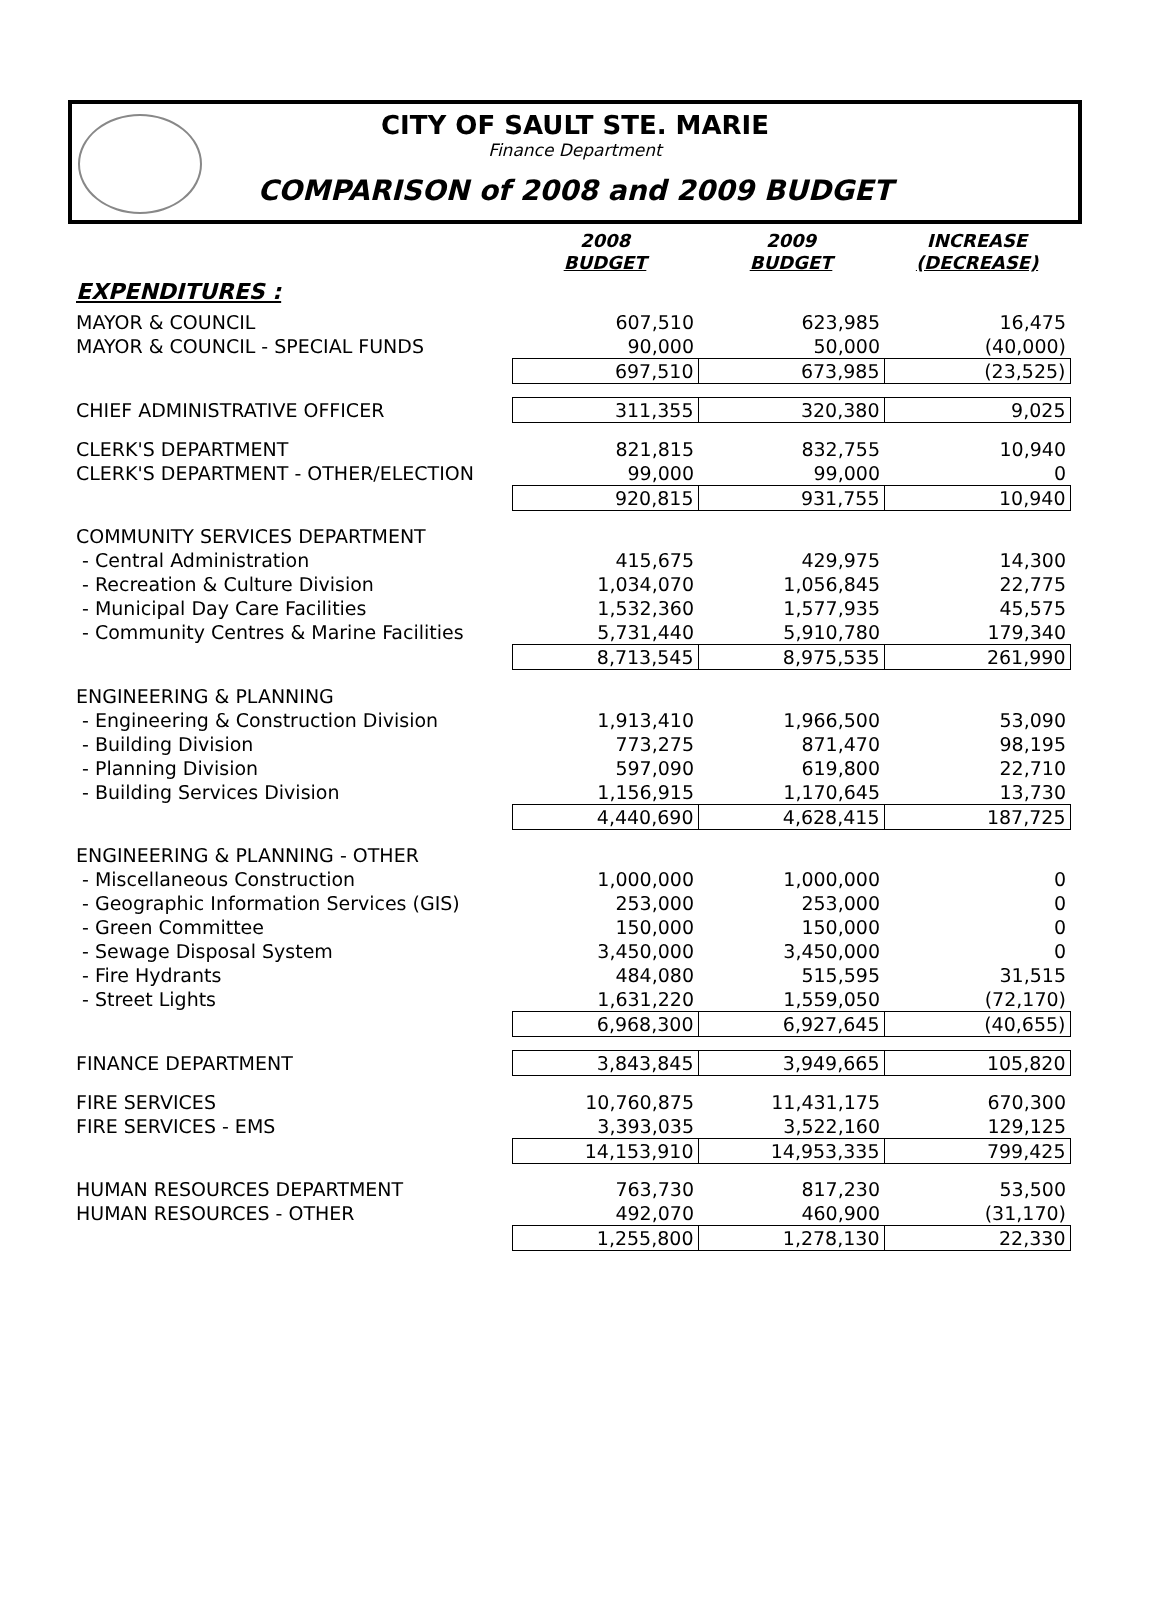CITY OF SAULT STE. MARIE
Finance Department
COMPARISON of 2008 and 2009 BUDGET
| | 2008 BUDGET | 2009 BUDGET | INCREASE (DECREASE) |
| EXPENDITURES : | | | |
| MAYOR & COUNCIL | 607,510 | 623,985 | 16,475 |
| MAYOR & COUNCIL - SPECIAL FUNDS | 90,000 | 50,000 | (40,000) |
| | 697,510 | 673,985 | (23,525) |
| CHIEF ADMINISTRATIVE OFFICER | 311,355 | 320,380 | 9,025 |
| CLERK'S DEPARTMENT | 821,815 | 832,755 | 10,940 |
| CLERK'S DEPARTMENT - OTHER/ELECTION | 99,000 | 99,000 | 0 |
| | 920,815 | 931,755 | 10,940 |
| COMMUNITY SERVICES DEPARTMENT | | | |
| - Central Administration | 415,675 | 429,975 | 14,300 |
| - Recreation & Culture Division | 1,034,070 | 1,056,845 | 22,775 |
| - Municipal Day Care Facilities | 1,532,360 | 1,577,935 | 45,575 |
| - Community Centres & Marine Facilities | 5,731,440 | 5,910,780 | 179,340 |
| | 8,713,545 | 8,975,535 | 261,990 |
| ENGINEERING & PLANNING | | | |
| - Engineering & Construction Division | 1,913,410 | 1,966,500 | 53,090 |
| - Building Division | 773,275 | 871,470 | 98,195 |
| - Planning Division | 597,090 | 619,800 | 22,710 |
| - Building Services Division | 1,156,915 | 1,170,645 | 13,730 |
| | 4,440,690 | 4,628,415 | 187,725 |
| ENGINEERING & PLANNING - OTHER | | | |
| - Miscellaneous Construction | 1,000,000 | 1,000,000 | 0 |
| - Geographic Information Services (GIS) | 253,000 | 253,000 | 0 |
| - Green Committee | 150,000 | 150,000 | 0 |
| - Sewage Disposal System | 3,450,000 | 3,450,000 | 0 |
| - Fire Hydrants | 484,080 | 515,595 | 31,515 |
| - Street Lights | 1,631,220 | 1,559,050 | (72,170) |
| | 6,968,300 | 6,927,645 | (40,655) |
| FINANCE DEPARTMENT | 3,843,845 | 3,949,665 | 105,820 |
| FIRE SERVICES | 10,760,875 | 11,431,175 | 670,300 |
| FIRE SERVICES - EMS | 3,393,035 | 3,522,160 | 129,125 |
| | 14,153,910 | 14,953,335 | 799,425 |
| HUMAN RESOURCES DEPARTMENT | 763,730 | 817,230 | 53,500 |
| HUMAN RESOURCES - OTHER | 492,070 | 460,900 | (31,170) |
| | 1,255,800 | 1,278,130 | 22,330 |